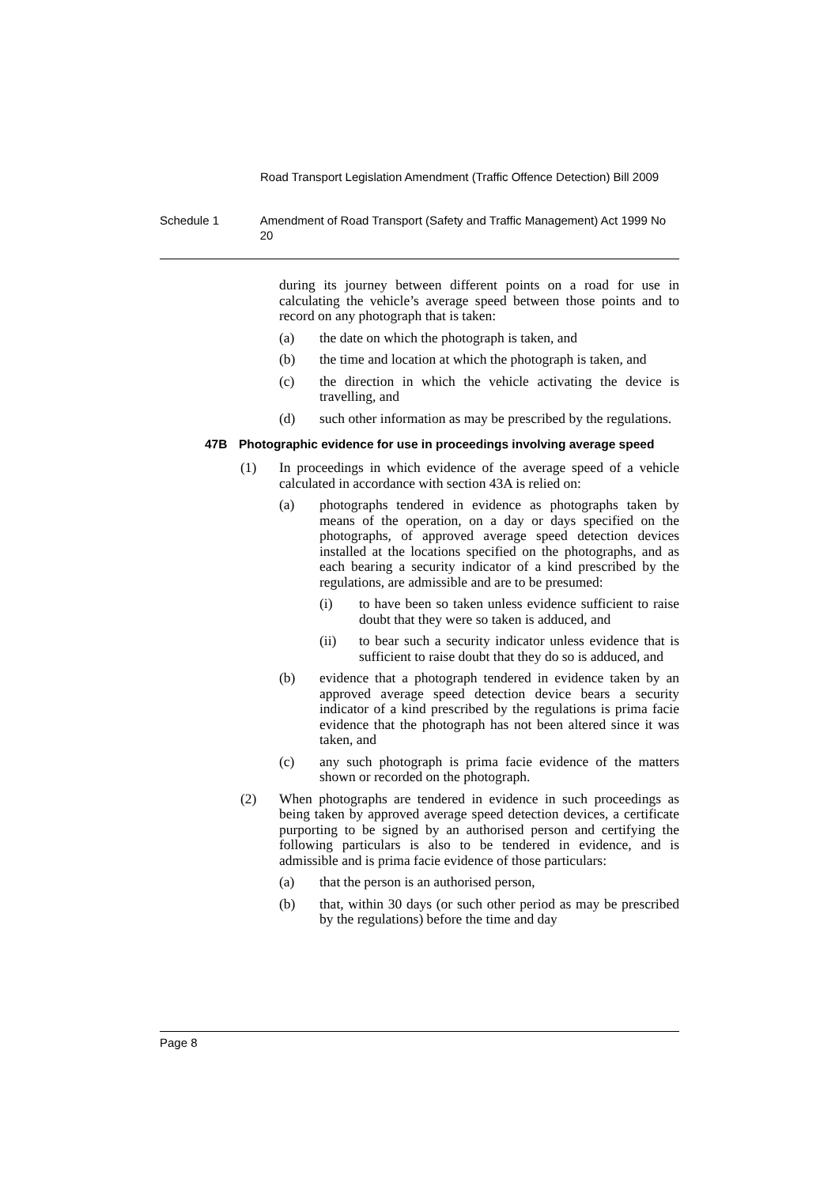Road Transport Legislation Amendment (Traffic Offence Detection) Bill 2009
Schedule 1 Amendment of Road Transport (Safety and Traffic Management) Act 1999 No 20
during its journey between different points on a road for use in calculating the vehicle’s average speed between those points and to record on any photograph that is taken:
(a) the date on which the photograph is taken, and
(b) the time and location at which the photograph is taken, and
(c) the direction in which the vehicle activating the device is travelling, and
(d) such other information as may be prescribed by the regulations.
47B Photographic evidence for use in proceedings involving average speed
(1) In proceedings in which evidence of the average speed of a vehicle calculated in accordance with section 43A is relied on:
(a) photographs tendered in evidence as photographs taken by means of the operation, on a day or days specified on the photographs, of approved average speed detection devices installed at the locations specified on the photographs, and as each bearing a security indicator of a kind prescribed by the regulations, are admissible and are to be presumed:
(i) to have been so taken unless evidence sufficient to raise doubt that they were so taken is adduced, and
(ii) to bear such a security indicator unless evidence that is sufficient to raise doubt that they do so is adduced, and
(b) evidence that a photograph tendered in evidence taken by an approved average speed detection device bears a security indicator of a kind prescribed by the regulations is prima facie evidence that the photograph has not been altered since it was taken, and
(c) any such photograph is prima facie evidence of the matters shown or recorded on the photograph.
(2) When photographs are tendered in evidence in such proceedings as being taken by approved average speed detection devices, a certificate purporting to be signed by an authorised person and certifying the following particulars is also to be tendered in evidence, and is admissible and is prima facie evidence of those particulars:
(a) that the person is an authorised person,
(b) that, within 30 days (or such other period as may be prescribed by the regulations) before the time and day
Page 8